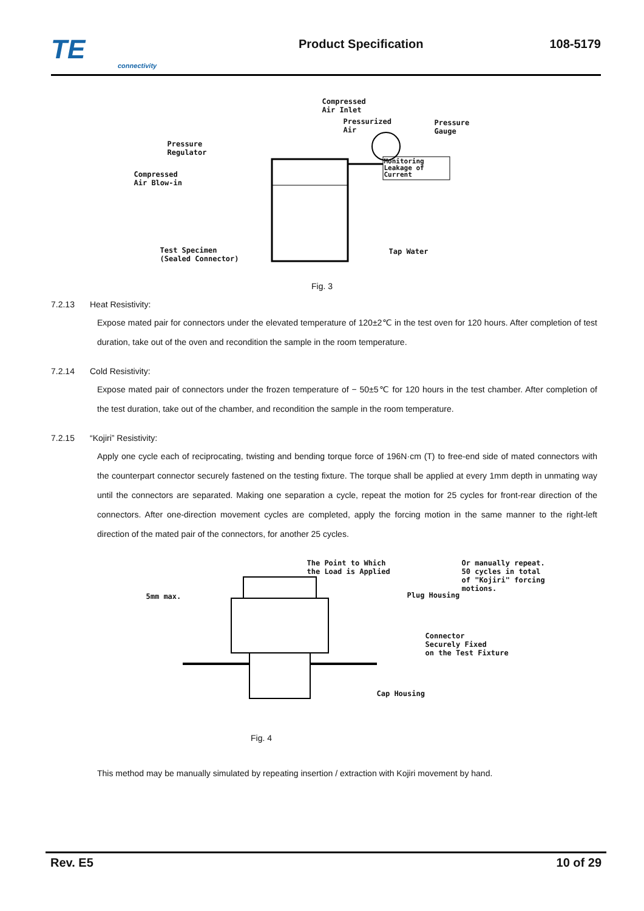TE
connectivity
Product Specification
108-5179
Compressed Air Inlet
Pressurized Air Pressure Gauge
Pressure Regulator
Compressed Air Blow-in
Monitoring Leakage of Current
Test Specimen (Sealed Connector) Tap Water
Fig. 3
7.2.13 Heat Resistivity:
Expose mated pair for connectors under the elevated temperature of 120±2℃ in the test oven for 120 hours. After completion of test duration, take out of the oven and recondition the sample in the room temperature.
7.2.14 Cold Resistivity:
Expose mated pair of connectors under the frozen temperature of − 50±5℃ for 120 hours in the test chamber. After completion of the test duration, take out of the chamber, and recondition the sample in the room temperature.
7.2.15 “Kojiri” Resistivity:
Apply one cycle each of reciprocating, twisting and bending torque force of 196N·cm (T) to free-end side of mated connectors with the counterpart connector securely fastened on the testing fixture. The torque shall be applied at every 1mm depth in unmating way until the connectors are separated. Making one separation a cycle, repeat the motion for 25 cycles for front-rear direction of the connectors. After one-direction movement cycles are completed, apply the forcing motion in the same manner to the right-left direction of the mated pair of the connectors, for another 25 cycles.
The Point to Which the Load is Applied
5mm max. Plug Housing
Or manually repeat. 50 cycles in total of "Kojiri" forcing motions.
Connector Securely Fixed on the Test Fixture
Cap Housing
Fig. 4
This method may be manually simulated by repeating insertion / extraction with Kojiri movement by hand.
Rev. E5 10 of 29